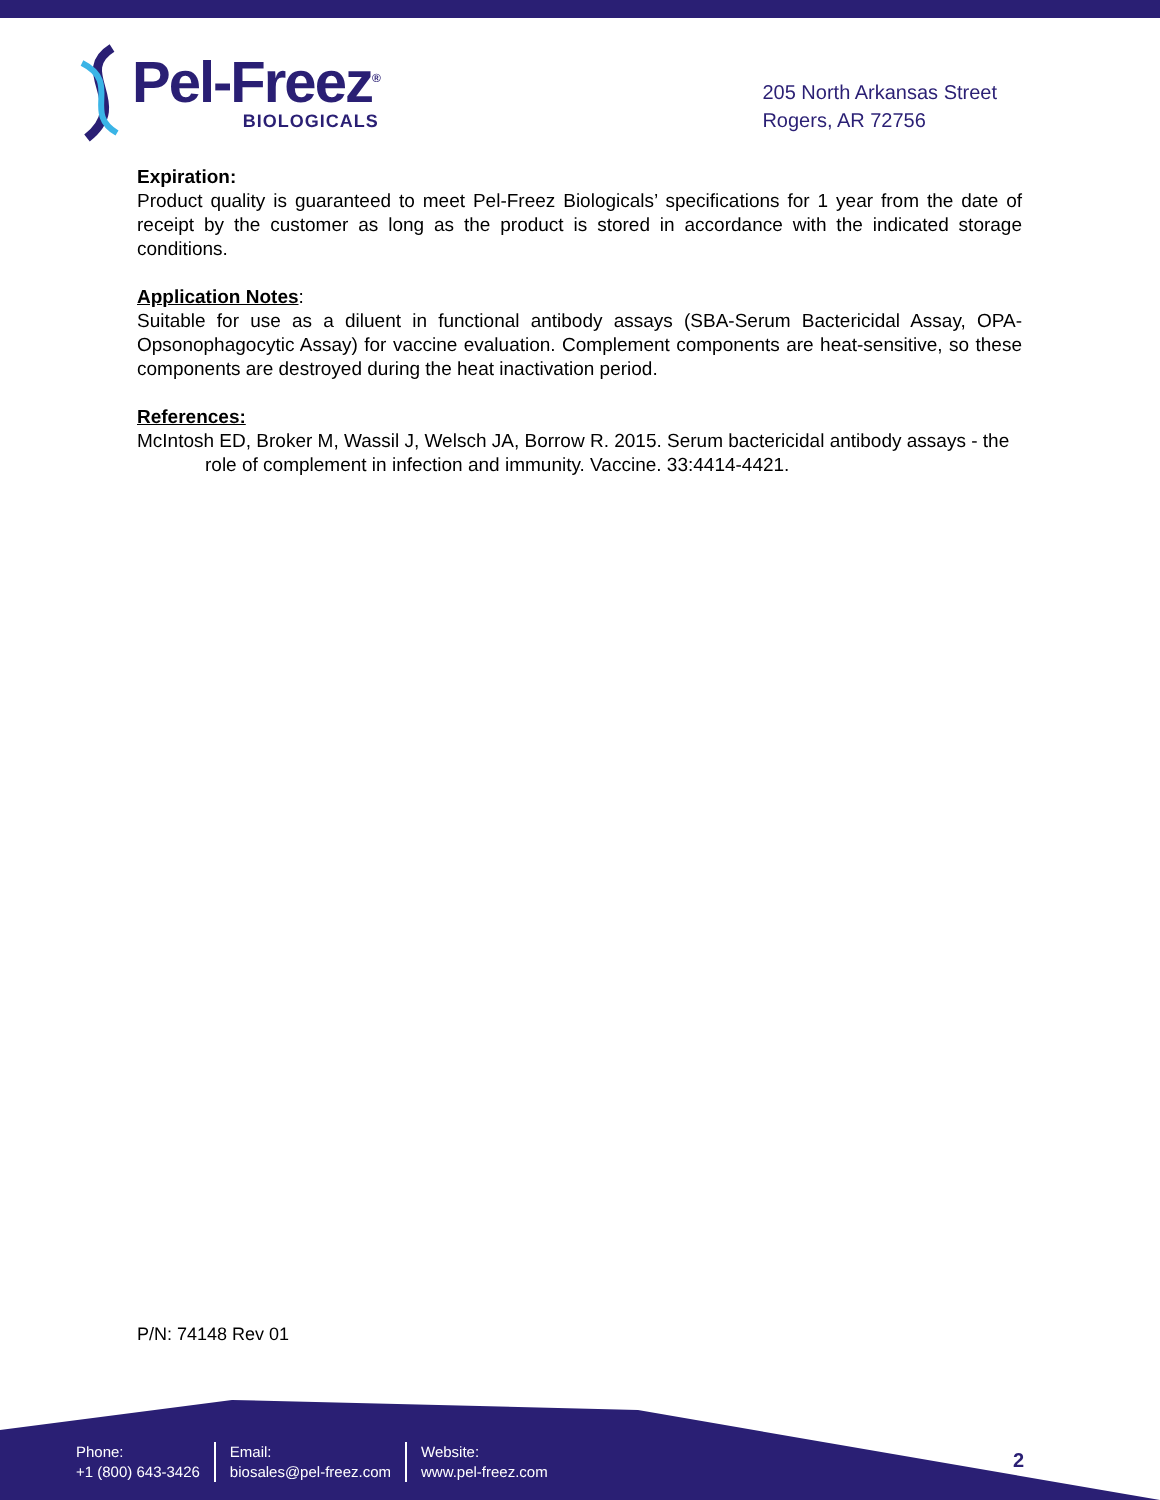Pel-Freez<sup>®</sup>
BIOLOGICALS
205 North Arkansas Street
Rogers, AR 72756
Expiration:
Product quality is guaranteed to meet Pel-Freez Biologicals’ specifications for 1 year from the date of receipt by the customer as long as the product is stored in accordance with the indicated storage conditions.
Application Notes:
Suitable for use as a diluent in functional antibody assays (SBA-Serum Bactericidal Assay, OPA-Opsonophagocytic Assay) for vaccine evaluation. Complement components are heat-sensitive, so these components are destroyed during the heat inactivation period.
References:
McIntosh ED, Broker M, Wassil J, Welsch JA, Borrow R. 2015. Serum bactericidal antibody assays - the role of complement in infection and immunity. Vaccine. 33:4414-4421.
P/N: 74148 Rev 01
Phone:
+1 (800) 643-3426
Email:
biosales@pel-freez.com
Website:
www.pel-freez.com
2